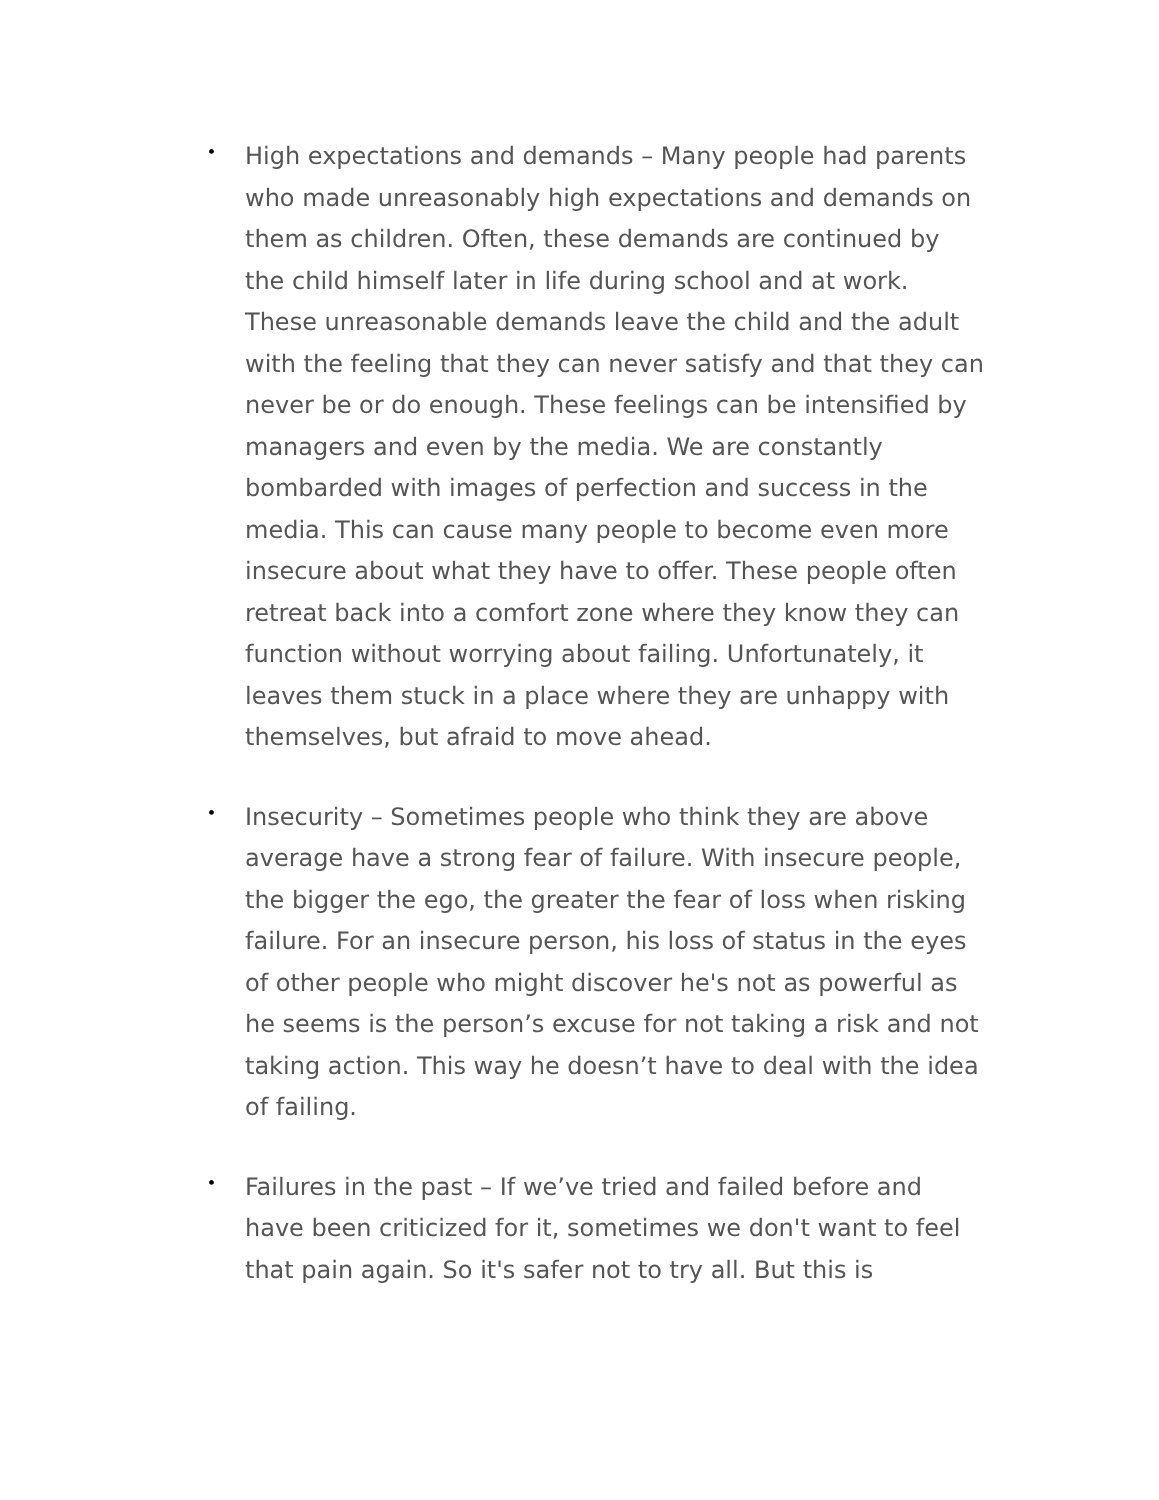•
High expectations and demands – Many people had parents who made unreasonably high expectations and demands on them as children. Often, these demands are continued by the child himself later in life during school and at work. These unreasonable demands leave the child and the adult with the feeling that they can never satisfy and that they can never be or do enough. These feelings can be intensified by managers and even by the media. We are constantly bombarded with images of perfection and success in the media. This can cause many people to become even more insecure about what they have to offer. These people often retreat back into a comfort zone where they know they can function without worrying about failing. Unfortunately, it leaves them stuck in a place where they are unhappy with themselves, but afraid to move ahead.
•
Insecurity – Sometimes people who think they are above average have a strong fear of failure. With insecure people, the bigger the ego, the greater the fear of loss when risking failure. For an insecure person, his loss of status in the eyes of other people who might discover he's not as powerful as he seems is the person’s excuse for not taking a risk and not taking action. This way he doesn’t have to deal with the idea of failing.
•
Failures in the past – If we’ve tried and failed before and have been criticized for it, sometimes we don't want to feel that pain again. So it's safer not to try all. But this is